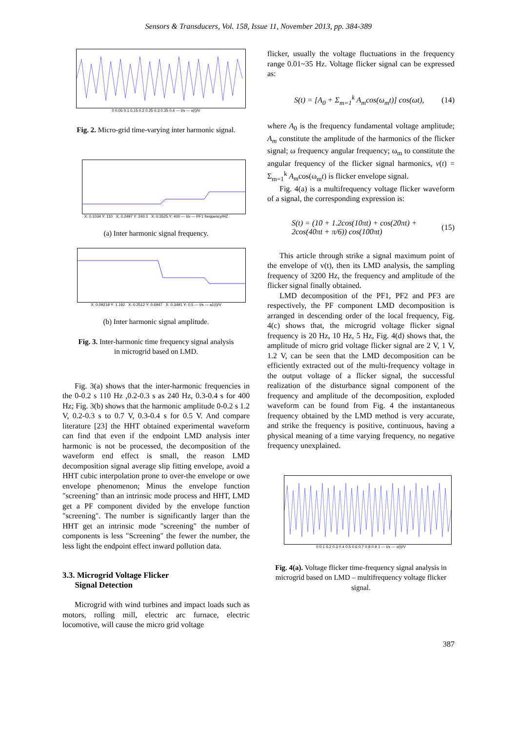Sensors & Transducers, Vol. 158, Issue 11, November 2013, pp. 384-389
0 0.05 0.1 0.15 0.2 0.25 0.3 0.35 0.4 — t/s — x(t)/V
Fig. 2. Micro-grid time-varying inter harmonic signal.
X: 0.1034 Y: 110 X: 0.2497 Y: 240.1 X: 0.3525 Y: 400 — t/s — PF1 frequency/HZ
(a) Inter harmonic signal frequency.
X: 0.09219 Y: 1.192 X: 0.2512 Y: 0.6947 X: 0.3491 Y: 0.5 — t/s — a1(t)/V
(b) Inter harmonic signal amplitude.
Fig. 3. Inter-harmonic time frequency signal analysis
in microgrid based on LMD.
Fig. 3(a) shows that the inter-harmonic frequencies in the 0-0.2 s 110 Hz ,0.2-0.3 s as 240 Hz, 0.3-0.4 s for 400 Hz; Fig. 3(b) shows that the harmonic amplitude 0-0.2 s 1.2 V, 0.2-0.3 s to 0.7 V, 0.3-0.4 s for 0.5 V. And compare literature [23] the HHT obtained experimental waveform can find that even if the endpoint LMD analysis inter harmonic is not be processed, the decomposition of the waveform end effect is small, the reason LMD decomposition signal average slip fitting envelope, avoid a HHT cubic interpolation prone to over-the envelope or owe envelope phenomenon; Minus the envelope function "screening" than an intrinsic mode process and HHT, LMD get a PF component divided by the envelope function "screening". The number is significantly larger than the HHT get an intrinsic mode "screening" the number of components is less "Screening" the fewer the number, the less light the endpoint effect inward pollution data.
3.3. Microgrid Voltage Flicker
Signal Detection
Microgrid with wind turbines and impact loads such as motors, rolling mill, electric arc furnace, electric locomotive, will cause the micro grid voltage
flicker, usually the voltage fluctuations in the frequency range 0.01~35 Hz. Voltage flicker signal can be expressed as:
S(t) = [A<sub>0</sub> + Σ<sub>m=1</sub><sup>k</sup> A<sub>m</sub>cos(ω<sub>m</sub>t)] cos(ωt), (14)
where A<sub>0</sub> is the frequency fundamental voltage amplitude; A<sub>m</sub> constitute the amplitude of the harmonics of the flicker signal; ω frequency angular frequency; ω<sub>m</sub> to constitute the angular frequency of the flicker signal harmonics, v(t) = Σ<sub>m=1</sub><sup>k</sup> A<sub>m</sub>cos(ω<sub>m</sub>t) is flicker envelope signal.
Fig. 4(a) is a multifrequency voltage flicker waveform of a signal, the corresponding expression is:
S(t) = (10 + 1.2cos(10πt) + cos(20πt) +
2cos(40πt + π/6)) cos(100πt) (15)
This article through strike a signal maximum point of the envelope of v(t), then its LMD analysis, the sampling frequency of 3200 Hz, the frequency and amplitude of the flicker signal finally obtained.
LMD decomposition of the PF1, PF2 and PF3 are respectively, the PF component LMD decomposition is arranged in descending order of the local frequency, Fig. 4(c) shows that, the microgrid voltage flicker signal frequency is 20 Hz, 10 Hz, 5 Hz, Fig. 4(d) shows that, the amplitude of micro grid voltage flicker signal are 2 V, 1 V, 1.2 V, can be seen that the LMD decomposition can be efficiently extracted out of the multi-frequency voltage in the output voltage of a flicker signal, the successful realization of the disturbance signal component of the frequency and amplitude of the decomposition, exploded waveform can be found from Fig. 4 the instantaneous frequency obtained by the LMD method is very accurate, and strike the frequency is positive, continuous, having a physical meaning of a time varying frequency, no negative frequency unexplained.
0 0.1 0.2 0.3 0.4 0.5 0.6 0.7 0.8 0.9 1 — t/s — x(t)/V
Fig. 4(a). Voltage flicker time-frequency signal analysis in microgrid based on LMD – multifrequency voltage flicker signal.
387